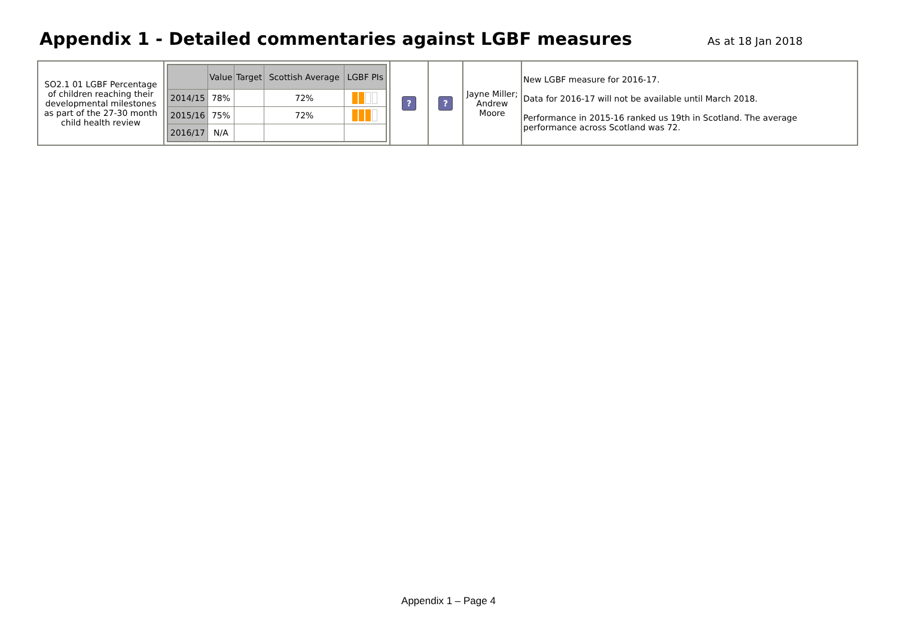Appendix 1 - Detailed commentaries against LGBF measures
As at 18 Jan 2018
| SO2.1 01 LGBF Percentage of children reaching their developmental milestones as part of the 27-30 month child health review | / / Value / Target / Scottish Average / LGBF PIs / / --- / --- / --- / --- / --- / / 2014/15 / 78% / / 72% / / / 2015/16 / 75% / / 72% / / / 2016/17 / N/A / / / / | ? | ? | Jayne Miller; Andrew Moore | New LGBF measure for 2016-17. Data for 2016-17 will not be available until March 2018. Performance in 2015-16 ranked us 19th in Scotland. The average performance across Scotland was 72. |
Appendix 1 – Page 4